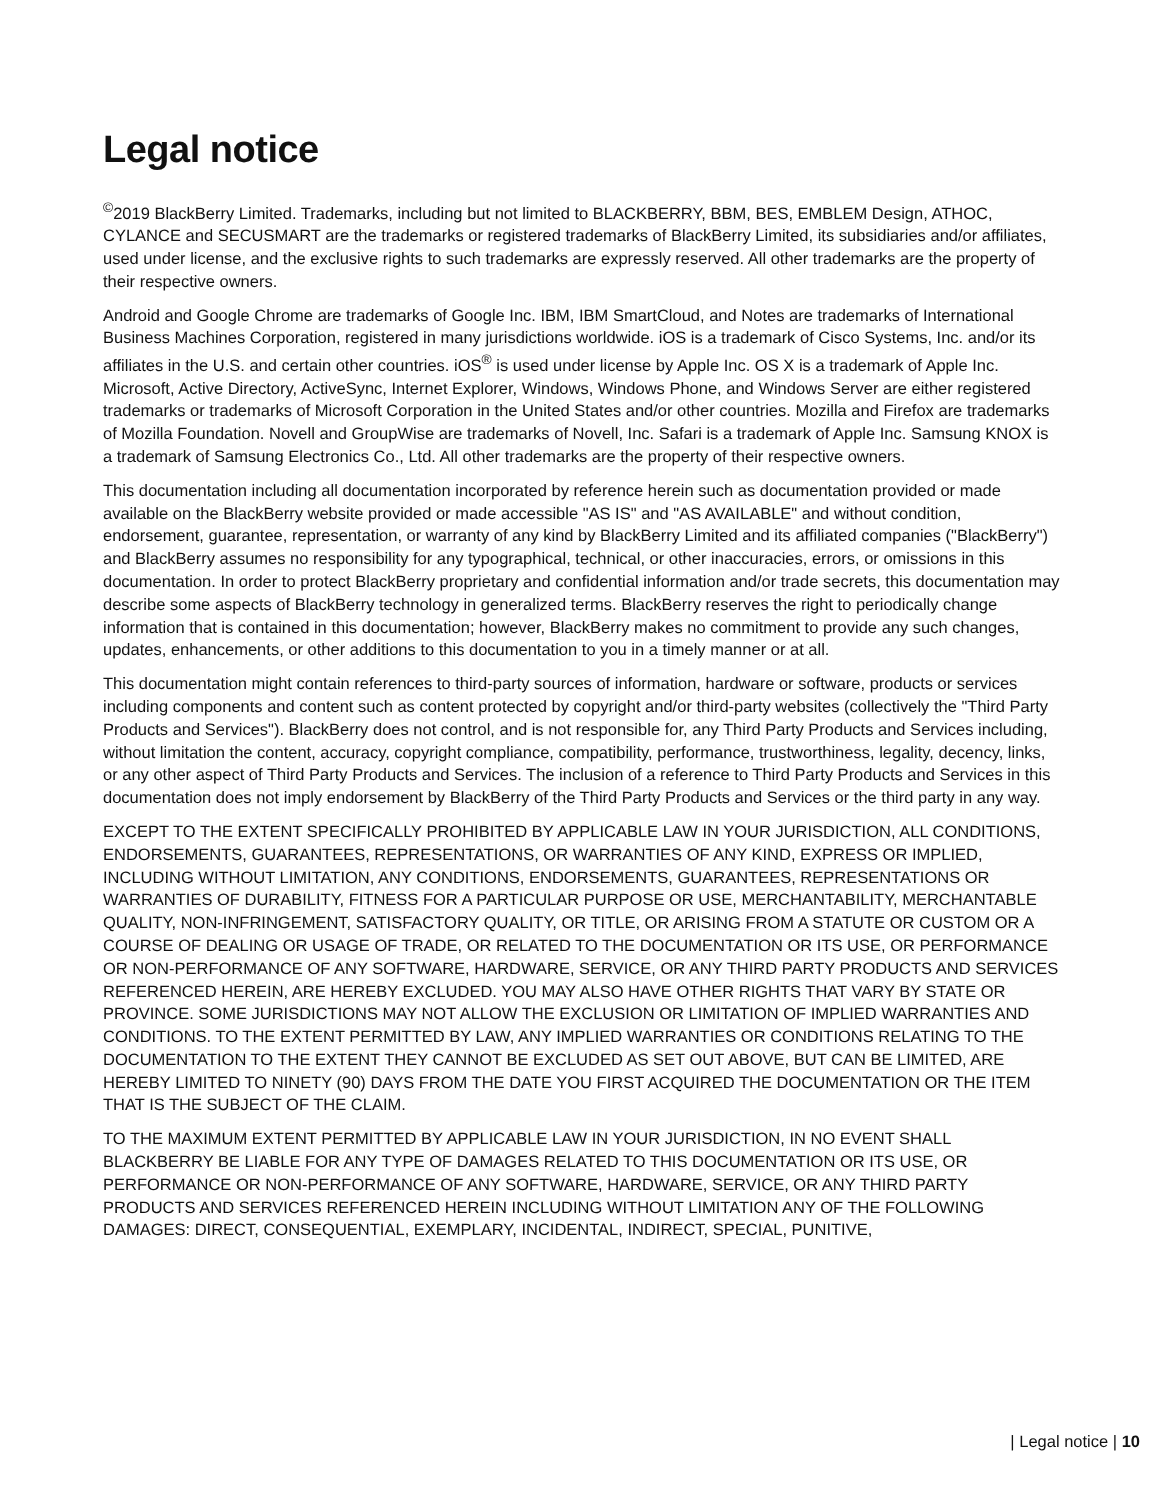Legal notice
<sup>©</sup>2019 BlackBerry Limited. Trademarks, including but not limited to BLACKBERRY, BBM, BES, EMBLEM Design, ATHOC, CYLANCE and SECUSMART are the trademarks or registered trademarks of BlackBerry Limited, its subsidiaries and/or affiliates, used under license, and the exclusive rights to such trademarks are expressly reserved. All other trademarks are the property of their respective owners.
Android and Google Chrome are trademarks of Google Inc. IBM, IBM SmartCloud, and Notes are trademarks of International Business Machines Corporation, registered in many jurisdictions worldwide. iOS is a trademark of Cisco Systems, Inc. and/or its affiliates in the U.S. and certain other countries. iOS<sup>®</sup> is used under license by Apple Inc. OS X is a trademark of Apple Inc. Microsoft, Active Directory, ActiveSync, Internet Explorer, Windows, Windows Phone, and Windows Server are either registered trademarks or trademarks of Microsoft Corporation in the United States and/or other countries. Mozilla and Firefox are trademarks of Mozilla Foundation. Novell and GroupWise are trademarks of Novell, Inc. Safari is a trademark of Apple Inc. Samsung KNOX is a trademark of Samsung Electronics Co., Ltd. All other trademarks are the property of their respective owners.
This documentation including all documentation incorporated by reference herein such as documentation provided or made available on the BlackBerry website provided or made accessible "AS IS" and "AS AVAILABLE" and without condition, endorsement, guarantee, representation, or warranty of any kind by BlackBerry Limited and its affiliated companies ("BlackBerry") and BlackBerry assumes no responsibility for any typographical, technical, or other inaccuracies, errors, or omissions in this documentation. In order to protect BlackBerry proprietary and confidential information and/or trade secrets, this documentation may describe some aspects of BlackBerry technology in generalized terms. BlackBerry reserves the right to periodically change information that is contained in this documentation; however, BlackBerry makes no commitment to provide any such changes, updates, enhancements, or other additions to this documentation to you in a timely manner or at all.
This documentation might contain references to third-party sources of information, hardware or software, products or services including components and content such as content protected by copyright and/or third-party websites (collectively the "Third Party Products and Services"). BlackBerry does not control, and is not responsible for, any Third Party Products and Services including, without limitation the content, accuracy, copyright compliance, compatibility, performance, trustworthiness, legality, decency, links, or any other aspect of Third Party Products and Services. The inclusion of a reference to Third Party Products and Services in this documentation does not imply endorsement by BlackBerry of the Third Party Products and Services or the third party in any way.
EXCEPT TO THE EXTENT SPECIFICALLY PROHIBITED BY APPLICABLE LAW IN YOUR JURISDICTION, ALL CONDITIONS, ENDORSEMENTS, GUARANTEES, REPRESENTATIONS, OR WARRANTIES OF ANY KIND, EXPRESS OR IMPLIED, INCLUDING WITHOUT LIMITATION, ANY CONDITIONS, ENDORSEMENTS, GUARANTEES, REPRESENTATIONS OR WARRANTIES OF DURABILITY, FITNESS FOR A PARTICULAR PURPOSE OR USE, MERCHANTABILITY, MERCHANTABLE QUALITY, NON-INFRINGEMENT, SATISFACTORY QUALITY, OR TITLE, OR ARISING FROM A STATUTE OR CUSTOM OR A COURSE OF DEALING OR USAGE OF TRADE, OR RELATED TO THE DOCUMENTATION OR ITS USE, OR PERFORMANCE OR NON-PERFORMANCE OF ANY SOFTWARE, HARDWARE, SERVICE, OR ANY THIRD PARTY PRODUCTS AND SERVICES REFERENCED HEREIN, ARE HEREBY EXCLUDED. YOU MAY ALSO HAVE OTHER RIGHTS THAT VARY BY STATE OR PROVINCE. SOME JURISDICTIONS MAY NOT ALLOW THE EXCLUSION OR LIMITATION OF IMPLIED WARRANTIES AND CONDITIONS. TO THE EXTENT PERMITTED BY LAW, ANY IMPLIED WARRANTIES OR CONDITIONS RELATING TO THE DOCUMENTATION TO THE EXTENT THEY CANNOT BE EXCLUDED AS SET OUT ABOVE, BUT CAN BE LIMITED, ARE HEREBY LIMITED TO NINETY (90) DAYS FROM THE DATE YOU FIRST ACQUIRED THE DOCUMENTATION OR THE ITEM THAT IS THE SUBJECT OF THE CLAIM.
TO THE MAXIMUM EXTENT PERMITTED BY APPLICABLE LAW IN YOUR JURISDICTION, IN NO EVENT SHALL BLACKBERRY BE LIABLE FOR ANY TYPE OF DAMAGES RELATED TO THIS DOCUMENTATION OR ITS USE, OR PERFORMANCE OR NON-PERFORMANCE OF ANY SOFTWARE, HARDWARE, SERVICE, OR ANY THIRD PARTY PRODUCTS AND SERVICES REFERENCED HEREIN INCLUDING WITHOUT LIMITATION ANY OF THE FOLLOWING DAMAGES: DIRECT, CONSEQUENTIAL, EXEMPLARY, INCIDENTAL, INDIRECT, SPECIAL, PUNITIVE,
| Legal notice | 10